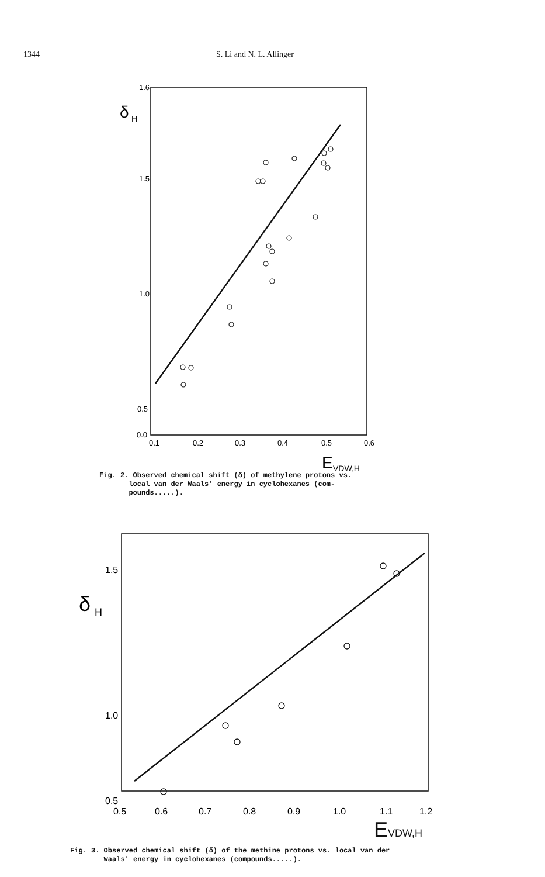1344 S. Li and N. L. Allinger
1.6
1.5
1.0
0.5
0.0
0.1
0.2
0.3
0.4
0.5
0.6
δ
H
E
VDW,H
Fig. 2. Observed chemical shift (δ) of methylene protons vs.
local van der Waals' energy in cyclohexanes (com-
pounds.....).
1.5
1.0
0.5
0.5
0.6
0.7
0.8
0.9
1.0
1.1
1.2
δ
H
EVDW,H
Fig. 3. Observed chemical shift (δ) of the methine protons vs. local van der
Waals' energy in cyclohexanes (compounds.....).